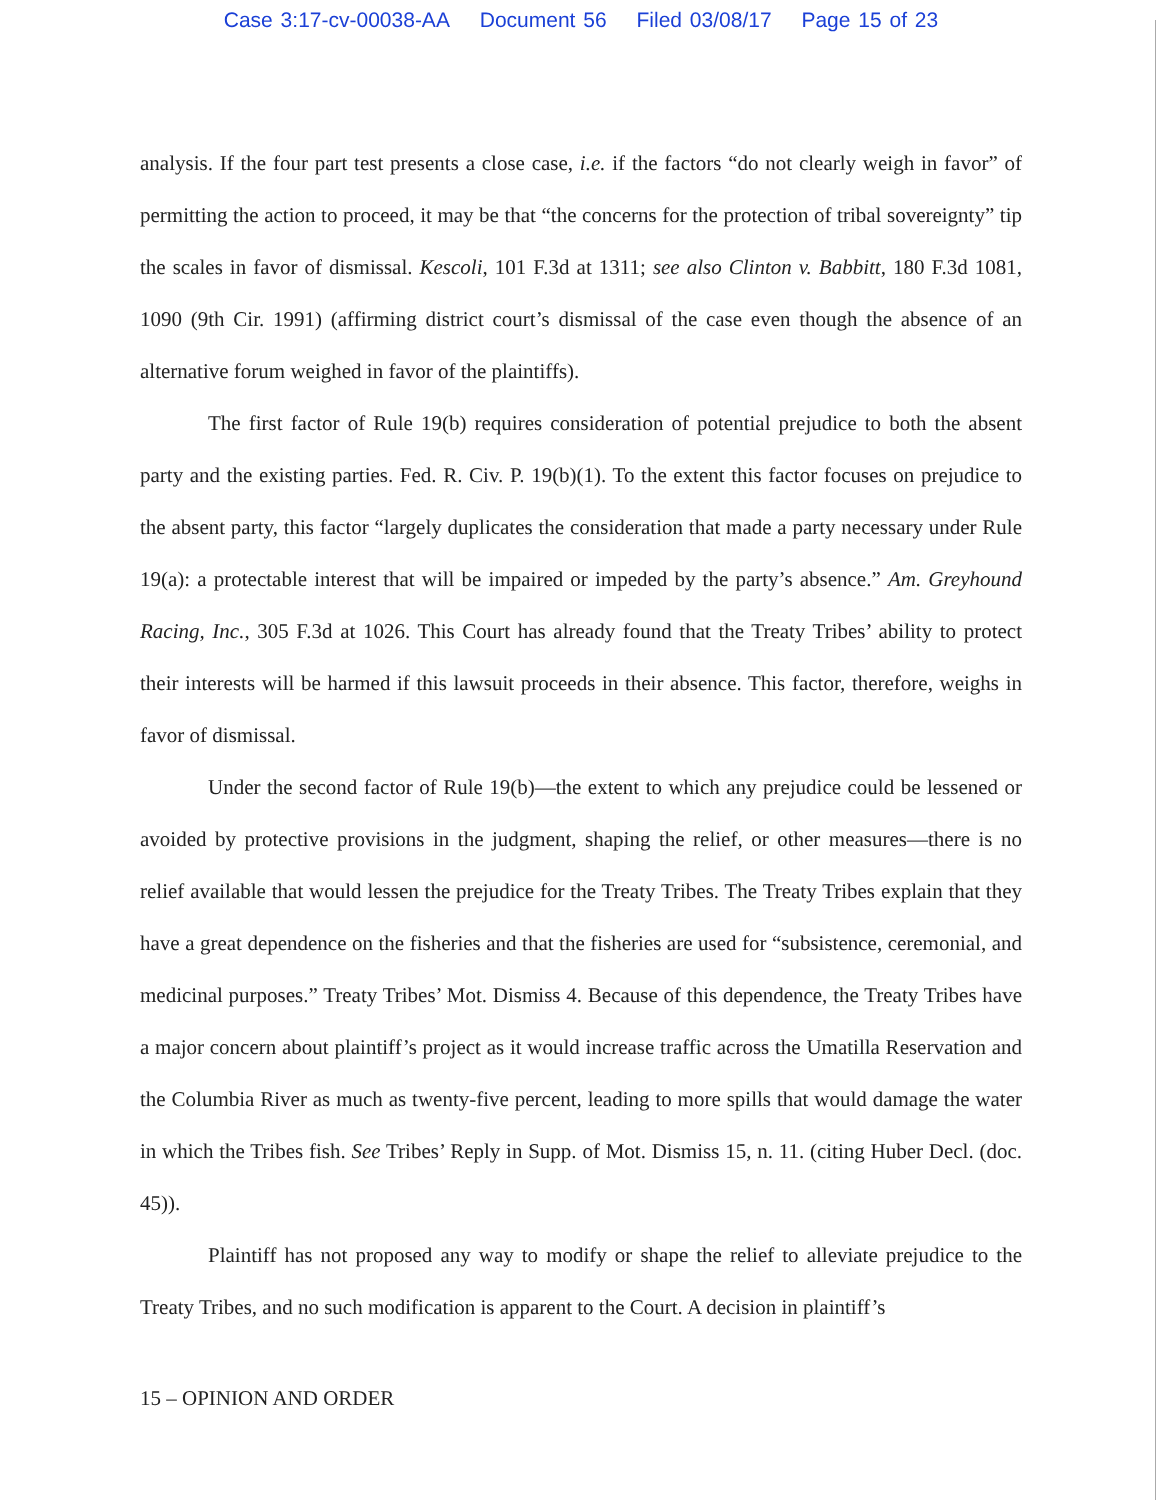Case 3:17-cv-00038-AA Document 56 Filed 03/08/17 Page 15 of 23
analysis. If the four part test presents a close case, i.e. if the factors “do not clearly weigh in favor” of permitting the action to proceed, it may be that “the concerns for the protection of tribal sovereignty” tip the scales in favor of dismissal. Kescoli, 101 F.3d at 1311; see also Clinton v. Babbitt, 180 F.3d 1081, 1090 (9th Cir. 1991) (affirming district court’s dismissal of the case even though the absence of an alternative forum weighed in favor of the plaintiffs).
The first factor of Rule 19(b) requires consideration of potential prejudice to both the absent party and the existing parties. Fed. R. Civ. P. 19(b)(1). To the extent this factor focuses on prejudice to the absent party, this factor “largely duplicates the consideration that made a party necessary under Rule 19(a): a protectable interest that will be impaired or impeded by the party’s absence.” Am. Greyhound Racing, Inc., 305 F.3d at 1026. This Court has already found that the Treaty Tribes’ ability to protect their interests will be harmed if this lawsuit proceeds in their absence. This factor, therefore, weighs in favor of dismissal.
Under the second factor of Rule 19(b)—the extent to which any prejudice could be lessened or avoided by protective provisions in the judgment, shaping the relief, or other measures—there is no relief available that would lessen the prejudice for the Treaty Tribes. The Treaty Tribes explain that they have a great dependence on the fisheries and that the fisheries are used for “subsistence, ceremonial, and medicinal purposes.” Treaty Tribes’ Mot. Dismiss 4. Because of this dependence, the Treaty Tribes have a major concern about plaintiff’s project as it would increase traffic across the Umatilla Reservation and the Columbia River as much as twenty-five percent, leading to more spills that would damage the water in which the Tribes fish. See Tribes’ Reply in Supp. of Mot. Dismiss 15, n. 11. (citing Huber Decl. (doc. 45)).
Plaintiff has not proposed any way to modify or shape the relief to alleviate prejudice to the Treaty Tribes, and no such modification is apparent to the Court. A decision in plaintiff’s
15 – OPINION AND ORDER